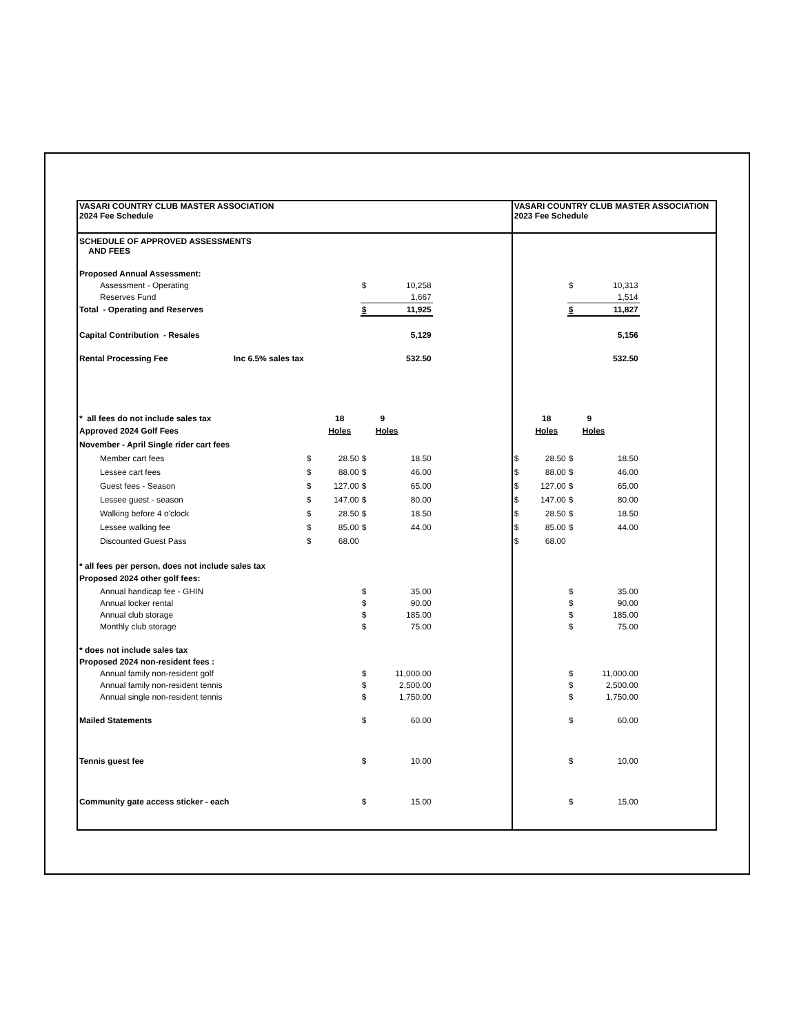| VASARI COUNTRY CLUB MASTER ASSOCIATION 2024 Fee Schedule | | | | | | VASARI COUNTRY CLUB MASTER ASSOCIATION 2023 Fee Schedule | | | | |
| SCHEDULE OF APPROVED ASSESSMENTS AND FEES | | | | | | | | | | |
| Proposed Annual Assessment: | | | | | | | | | | |
| Assessment - Operating | | | $ | 10,258 | | | | $ | 10,313 | |
| Reserves Fund | | | | 1,667 | | | | | 1,514 | |
| Total - Operating and Reserves | | | $ | 11,925 | | | | $ | 11,827 | |
| Capital Contribution - Resales | | | | 5,129 | | | | | 5,156 | |
| Rental Processing Fee Inc 6.5% sales tax | | | | 532.50 | | | | | 532.50 | |
| * all fees do not include sales tax | | 18 | | 9 | | | 18 | | 9 | |
| Approved 2024 Golf Fees | | Holes | | Holes | | | Holes | | Holes | |
| November - April Single rider cart fees | | | | | | | | | | |
| Member cart fees | $ | 28.50 | $ | 18.50 | | $ | 28.50 | $ | 18.50 | |
| Lessee cart fees | $ | 88.00 | $ | 46.00 | | $ | 88.00 | $ | 46.00 | |
| Guest fees - Season | $ | 127.00 | $ | 65.00 | | $ | 127.00 | $ | 65.00 | |
| Lessee guest - season | $ | 147.00 | $ | 80.00 | | $ | 147.00 | $ | 80.00 | |
| Walking before 4 o'clock | $ | 28.50 | $ | 18.50 | | $ | 28.50 | $ | 18.50 | |
| Lessee walking fee | $ | 85.00 | $ | 44.00 | | $ | 85.00 | $ | 44.00 | |
| Discounted Guest Pass | $ | 68.00 | | | | $ | 68.00 | | | |
| * all fees per person, does not include sales tax | | | | | | | | | | |
| Proposed 2024 other golf fees: | | | | | | | | | | |
| Annual handicap fee - GHIN | | | $ | 35.00 | | | | $ | 35.00 | |
| Annual locker rental | | | $ | 90.00 | | | | $ | 90.00 | |
| Annual club storage | | | $ | 185.00 | | | | $ | 185.00 | |
| Monthly club storage | | | $ | 75.00 | | | | $ | 75.00 | |
| * does not include sales tax | | | | | | | | | | |
| Proposed 2024 non-resident fees : | | | | | | | | | | |
| Annual family non-resident golf | | | $ | 11,000.00 | | | | $ | 11,000.00 | |
| Annual family non-resident tennis | | | $ | 2,500.00 | | | | $ | 2,500.00 | |
| Annual single non-resident tennis | | | $ | 1,750.00 | | | | $ | 1,750.00 | |
| Mailed Statements | | | $ | 60.00 | | | | $ | 60.00 | |
| Tennis guest fee | | | $ | 10.00 | | | | $ | 10.00 | |
| Community gate access sticker - each | | | $ | 15.00 | | | | $ | 15.00 | |